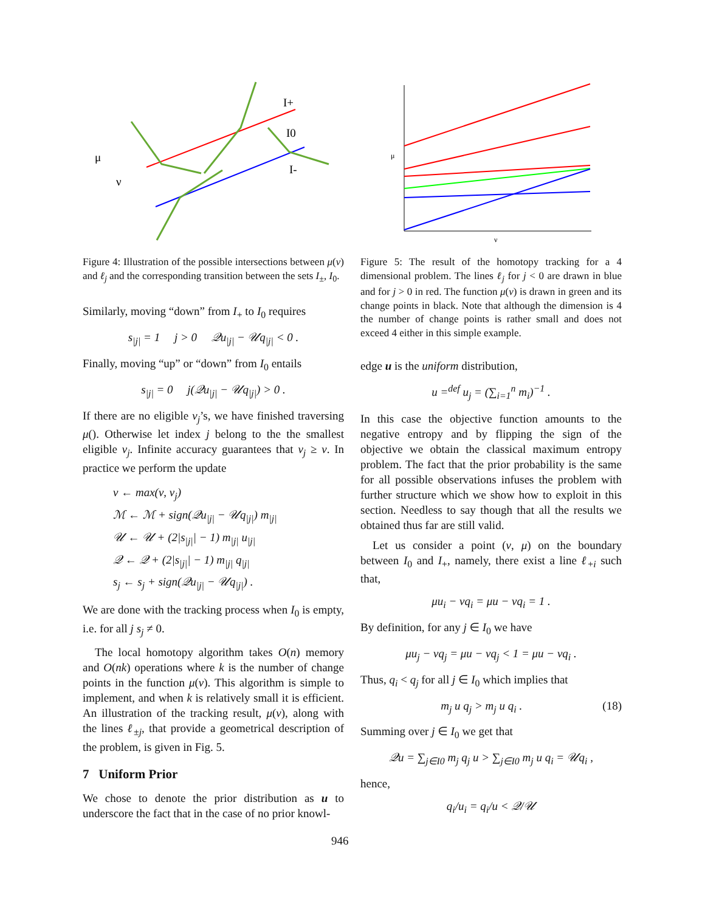μ
ν
I+
I0
I-
Figure 4: Illustration of the possible intersections between μ(ν) and ℓ<sub>j</sub> and the corresponding transition between the sets I<sub>±</sub>, I<sub>0</sub>.
Similarly, moving “down” from I<sub>+</sub> to I<sub>0</sub> requires
s<sub>|j|</sub> = 1 j > 0 𝒬u<sub>|j|</sub> − 𝒰q<sub>|j|</sub> < 0 .
Finally, moving “up” or “down” from I<sub>0</sub> entails
s<sub>|j|</sub> = 0 j(𝒬u<sub>|j|</sub> − 𝒰q<sub>|j|</sub>) > 0 .
If there are no eligible ν<sub>j</sub>’s, we have finished traversing μ(). Otherwise let index j belong to the the smallest eligible ν<sub>j</sub>. Infinite accuracy guarantees that ν<sub>j</sub> ≥ ν. In practice we perform the update
ν ← max(ν, ν<sub>j</sub>)
ℳ ← ℳ + sign(𝒬u<sub>|j|</sub> − 𝒰q<sub>|j|</sub>) m<sub>|j|</sub>
𝒰 ← 𝒰 + (2|s<sub>|j|</sub>| − 1) m<sub>|j|</sub> u<sub>|j|</sub>
𝒬 ← 𝒬 + (2|s<sub>|j|</sub>| − 1) m<sub>|j|</sub> q<sub>|j|</sub>
s<sub>j</sub> ← s<sub>j</sub> + sign(𝒬u<sub>|j|</sub> − 𝒰q<sub>|j|</sub>) .
We are done with the tracking process when I<sub>0</sub> is empty, i.e. for all j s<sub>j</sub> ≠ 0.
The local homotopy algorithm takes O(n) memory and O(nk) operations where k is the number of change points in the function μ(ν). This algorithm is simple to implement, and when k is relatively small it is efficient. An illustration of the tracking result, μ(ν), along with the lines ℓ<sub>±j</sub>, that provide a geometrical description of the problem, is given in Fig. 5.
7 Uniform Prior
We chose to denote the prior distribution as u to underscore the fact that in the case of no prior knowl-
μ
ν
Figure 5: The result of the homotopy tracking for a 4 dimensional problem. The lines ℓ<sub>j</sub> for j < 0 are drawn in blue and for j > 0 in red. The function μ(ν) is drawn in green and its change points in black. Note that although the dimension is 4 the number of change points is rather small and does not exceed 4 either in this simple example.
edge u is the uniform distribution,
u =<sup>def</sup> u<sub>j</sub> = (∑<sub>i=1</sub><sup>n</sup> m<sub>i</sub>)<sup>−1</sup> .
In this case the objective function amounts to the negative entropy and by flipping the sign of the objective we obtain the classical maximum entropy problem. The fact that the prior probability is the same for all possible observations infuses the problem with further structure which we show how to exploit in this section. Needless to say though that all the results we obtained thus far are still valid.
Let us consider a point (ν, μ) on the boundary between I<sub>0</sub> and I<sub>+</sub>, namely, there exist a line ℓ<sub>+i</sub> such that,
μu<sub>i</sub> − νq<sub>i</sub> = μu − νq<sub>i</sub> = 1 .
By definition, for any j ∈ I<sub>0</sub> we have
μu<sub>j</sub> − νq<sub>j</sub> = μu − νq<sub>j</sub> < 1 = μu − νq<sub>i</sub> .
Thus, q<sub>i</sub> < q<sub>j</sub> for all j ∈ I<sub>0</sub> which implies that
m<sub>j</sub> u q<sub>j</sub> > m<sub>j</sub> u q<sub>i</sub> . (18)
Summing over j ∈ I<sub>0</sub> we get that
𝒬u = ∑<sub>j∈I0</sub> m<sub>j</sub> q<sub>j</sub> u > ∑<sub>j∈I0</sub> m<sub>j</sub> u q<sub>i</sub> = 𝒰q<sub>i</sub> ,
hence,
q<sub>i</sub>/u<sub>i</sub> = q<sub>i</sub>/u < 𝒬/𝒰
946